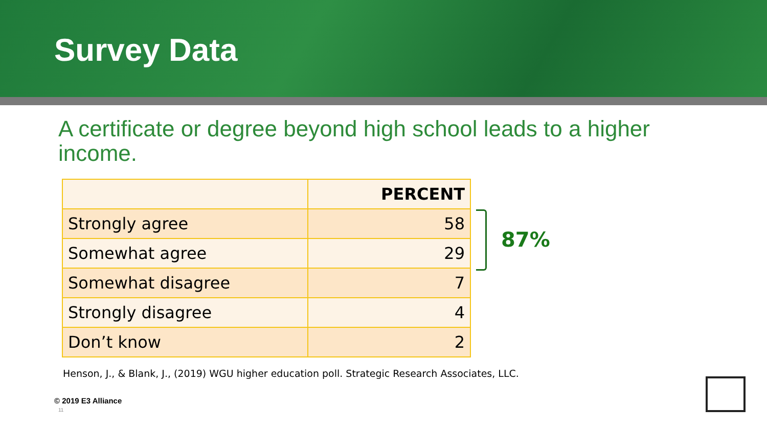Survey Data
A certificate or degree beyond high school leads to a higher income.
| | PERCENT |
| --- | --- |
| Strongly agree | 58 |
| Somewhat agree | 29 |
| Somewhat disagree | 7 |
| Strongly disagree | 4 |
| Don’t know | 2 |
87%
Henson, J., & Blank, J., (2019) WGU higher education poll. Strategic Research Associates, LLC.
© 2019 E3 Alliance
11